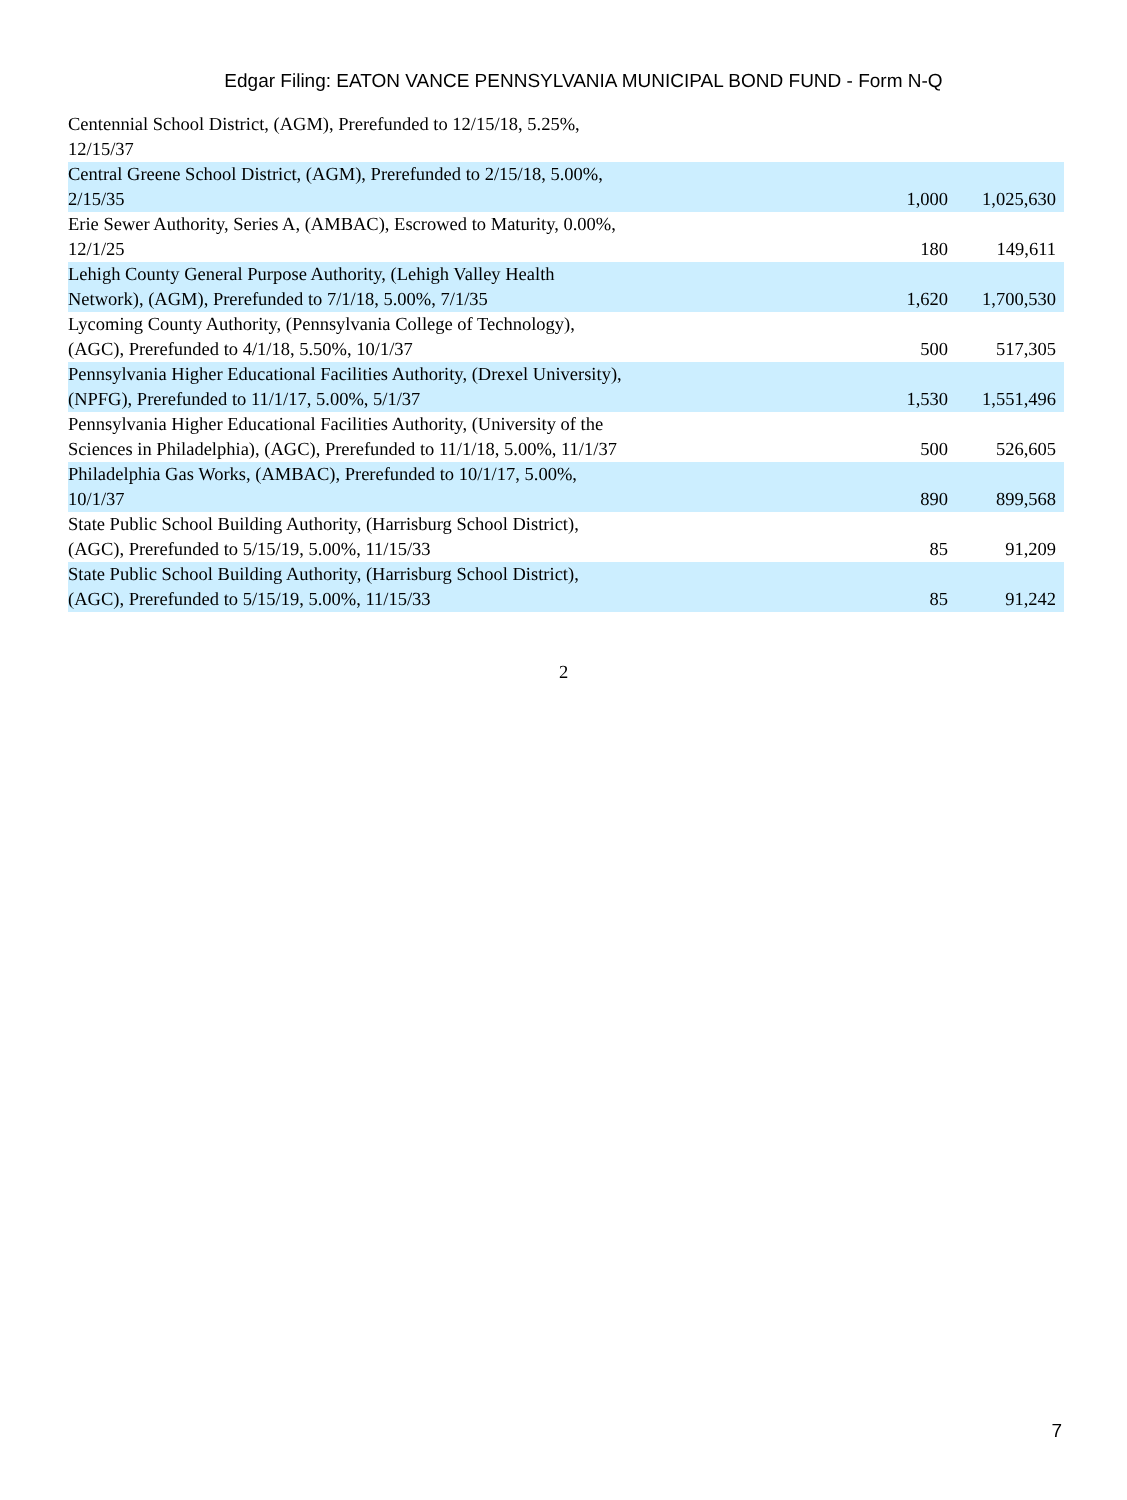Edgar Filing: EATON VANCE PENNSYLVANIA MUNICIPAL BOND FUND - Form N-Q
| Centennial School District, (AGM), Prerefunded to 12/15/18, 5.25%, 12/15/37 | | |
| Central Greene School District, (AGM), Prerefunded to 2/15/18, 5.00%, 2/15/35 | 1,000 | 1,025,630 |
| Erie Sewer Authority, Series A, (AMBAC), Escrowed to Maturity, 0.00%, 12/1/25 | 180 | 149,611 |
| Lehigh County General Purpose Authority, (Lehigh Valley Health Network), (AGM), Prerefunded to 7/1/18, 5.00%, 7/1/35 | 1,620 | 1,700,530 |
| Lycoming County Authority, (Pennsylvania College of Technology), (AGC), Prerefunded to 4/1/18, 5.50%, 10/1/37 | 500 | 517,305 |
| Pennsylvania Higher Educational Facilities Authority, (Drexel University), (NPFG), Prerefunded to 11/1/17, 5.00%, 5/1/37 | 1,530 | 1,551,496 |
| Pennsylvania Higher Educational Facilities Authority, (University of the Sciences in Philadelphia), (AGC), Prerefunded to 11/1/18, 5.00%, 11/1/37 | 500 | 526,605 |
| Philadelphia Gas Works, (AMBAC), Prerefunded to 10/1/17, 5.00%, 10/1/37 | 890 | 899,568 |
| State Public School Building Authority, (Harrisburg School District), (AGC), Prerefunded to 5/15/19, 5.00%, 11/15/33 | 85 | 91,209 |
| State Public School Building Authority, (Harrisburg School District), (AGC), Prerefunded to 5/15/19, 5.00%, 11/15/33 | 85 | 91,242 |
2
7